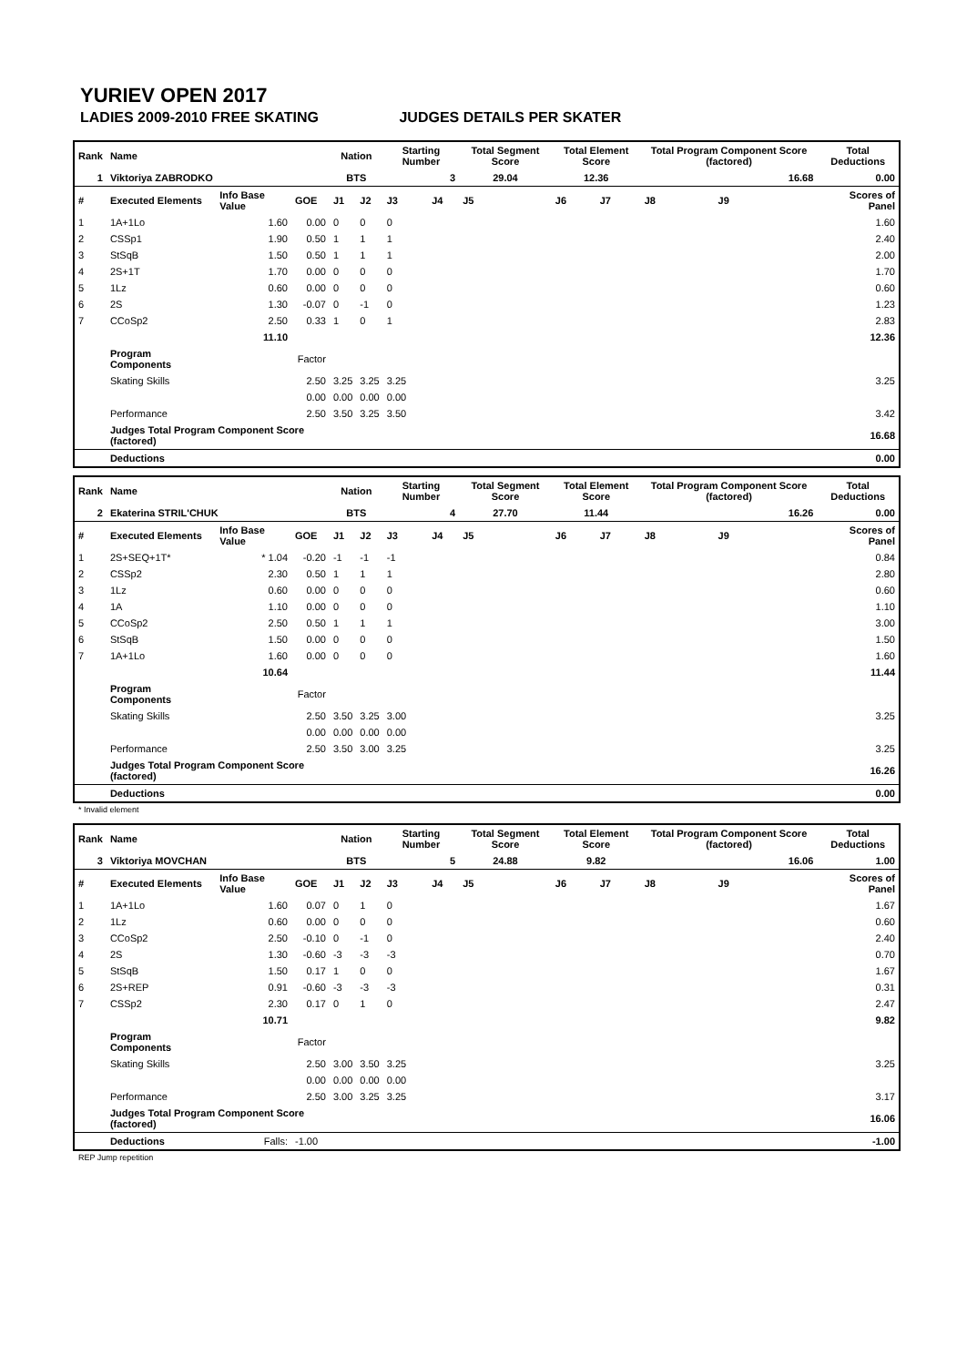YURIEV OPEN 2017
LADIES 2009-2010 FREE SKATING JUDGES DETAILS PER SKATER
| Rank | Name | | | Nation | | Starting Number | | Total Segment Score | Total Element Score | | Total Program Component Score (factored) | | | Total Deductions |
| --- | --- | --- | --- | --- | --- | --- | --- | --- | --- | --- | --- | --- | --- | --- |
| 1 | Viktoriya ZABRODKO | | | BTS | | 3 | | 29.04 | 12.36 | | 16.68 | | | 0.00 |
| # | Executed Elements | Info Base Value | GOE | J1 | J2 | J3 | J4 | J5 | J6 | J7 | J8 | J9 | | Scores of Panel |
| 1 | 1A+1Lo | 1.60 | 0.00 | 0 | 0 | 0 | | | | | | | | 1.60 |
| 2 | CSSp1 | 1.90 | 0.50 | 1 | 1 | 1 | | | | | | | | 2.40 |
| 3 | StSqB | 1.50 | 0.50 | 1 | 1 | 1 | | | | | | | | 2.00 |
| 4 | 2S+1T | 1.70 | 0.00 | 0 | 0 | 0 | | | | | | | | 1.70 |
| 5 | 1Lz | 0.60 | 0.00 | 0 | 0 | 0 | | | | | | | | 0.60 |
| 6 | 2S | 1.30 | -0.07 | 0 | -1 | 0 | | | | | | | | 1.23 |
| 7 | CCoSp2 | 2.50 | 0.33 | 1 | 0 | 1 | | | | | | | | 2.83 |
| | | 11.10 | | | | | | | | | | | 12.36 | |
| | Program Components | | Factor | | | | | | | | | | | |
| | Skating Skills | | 2.50 | 3.25 | 3.25 | 3.25 | | | | | | | | 3.25 |
| | | | 0.00 | 0.00 | 0.00 | 0.00 | | | | | | | | |
| | Performance | | 2.50 | 3.50 | 3.25 | 3.50 | | | | | | | | 3.42 |
| | Judges Total Program Component Score (factored) | | | | | | | | | | | | 16.68 | |
| | Deductions | | | | | | | | | | | | 0.00 | |
| Rank | Name | | | Nation | | Starting Number | | Total Segment Score | Total Element Score | | Total Program Component Score (factored) | | | Total Deductions |
| --- | --- | --- | --- | --- | --- | --- | --- | --- | --- | --- | --- | --- | --- | --- |
| 2 | Ekaterina STRIL'CHUK | | | BTS | | 4 | | 27.70 | 11.44 | | 16.26 | | | 0.00 |
| # | Executed Elements | Info Base Value | GOE | J1 | J2 | J3 | J4 | J5 | J6 | J7 | J8 | J9 | | Scores of Panel |
| 1 | 2S+SEQ+1T* | * 1.04 | -0.20 | -1 | -1 | -1 | | | | | | | | 0.84 |
| 2 | CSSp2 | 2.30 | 0.50 | 1 | 1 | 1 | | | | | | | | 2.80 |
| 3 | 1Lz | 0.60 | 0.00 | 0 | 0 | 0 | | | | | | | | 0.60 |
| 4 | 1A | 1.10 | 0.00 | 0 | 0 | 0 | | | | | | | | 1.10 |
| 5 | CCoSp2 | 2.50 | 0.50 | 1 | 1 | 1 | | | | | | | | 3.00 |
| 6 | StSqB | 1.50 | 0.00 | 0 | 0 | 0 | | | | | | | | 1.50 |
| 7 | 1A+1Lo | 1.60 | 0.00 | 0 | 0 | 0 | | | | | | | | 1.60 |
| | | 10.64 | | | | | | | | | | | 11.44 | |
| | Program Components | | Factor | | | | | | | | | | | |
| | Skating Skills | | 2.50 | 3.50 | 3.25 | 3.00 | | | | | | | | 3.25 |
| | | | 0.00 | 0.00 | 0.00 | 0.00 | | | | | | | | |
| | Performance | | 2.50 | 3.50 | 3.00 | 3.25 | | | | | | | | 3.25 |
| | Judges Total Program Component Score (factored) | | | | | | | | | | | | 16.26 | |
| | Deductions | | | | | | | | | | | | 0.00 | |
* Invalid element
| Rank | Name | | | Nation | | Starting Number | | Total Segment Score | Total Element Score | | Total Program Component Score (factored) | | | Total Deductions |
| --- | --- | --- | --- | --- | --- | --- | --- | --- | --- | --- | --- | --- | --- | --- |
| 3 | Viktoriya MOVCHAN | | | BTS | | 5 | | 24.88 | 9.82 | | 16.06 | | | 1.00 |
| # | Executed Elements | Info Base Value | GOE | J1 | J2 | J3 | J4 | J5 | J6 | J7 | J8 | J9 | | Scores of Panel |
| 1 | 1A+1Lo | 1.60 | 0.07 | 0 | 1 | 0 | | | | | | | | 1.67 |
| 2 | 1Lz | 0.60 | 0.00 | 0 | 0 | 0 | | | | | | | | 0.60 |
| 3 | CCoSp2 | 2.50 | -0.10 | 0 | -1 | 0 | | | | | | | | 2.40 |
| 4 | 2S | 1.30 | -0.60 | -3 | -3 | -3 | | | | | | | | 0.70 |
| 5 | StSqB | 1.50 | 0.17 | 1 | 0 | 0 | | | | | | | | 1.67 |
| 6 | 2S+REP | 0.91 | -0.60 | -3 | -3 | -3 | | | | | | | | 0.31 |
| 7 | CSSp2 | 2.30 | 0.17 | 0 | 1 | 0 | | | | | | | | 2.47 |
| | | 10.71 | | | | | | | | | | | 9.82 | |
| | Program Components | | Factor | | | | | | | | | | | |
| | Skating Skills | | 2.50 | 3.00 | 3.50 | 3.25 | | | | | | | | 3.25 |
| | | | 0.00 | 0.00 | 0.00 | 0.00 | | | | | | | | |
| | Performance | | 2.50 | 3.00 | 3.25 | 3.25 | | | | | | | | 3.17 |
| | Judges Total Program Component Score (factored) | | | | | | | | | | | | 16.06 | |
| | Deductions | Falls: | -1.00 | | | | | | | | | | -1.00 | |
REP Jump repetition